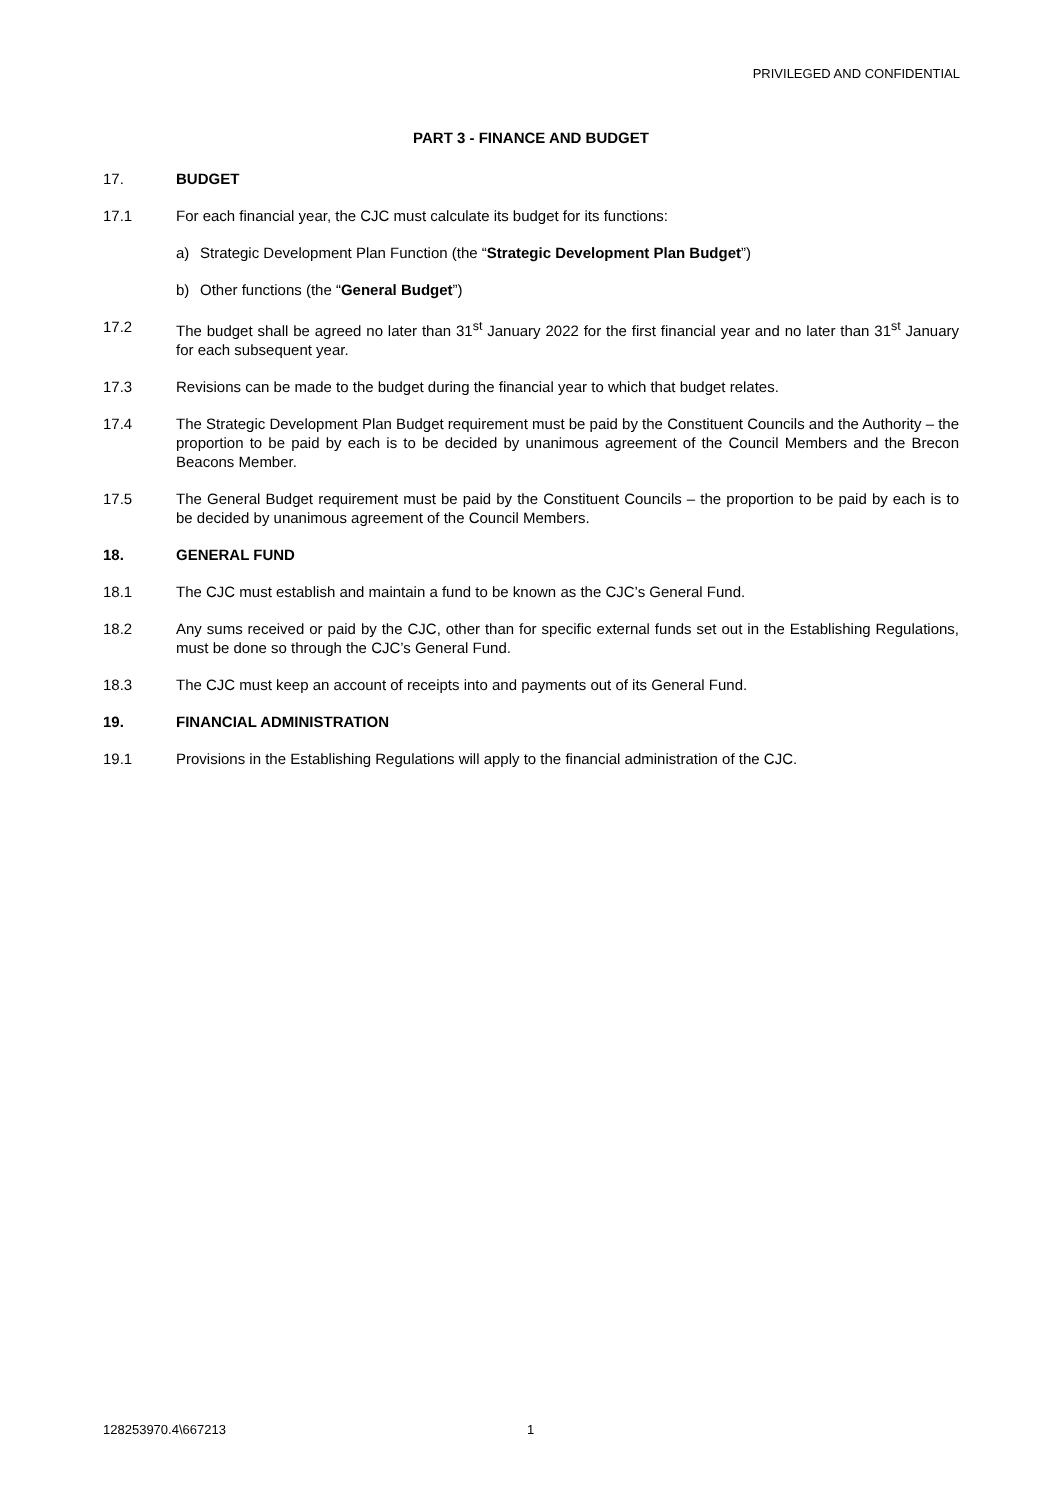PRIVILEGED AND CONFIDENTIAL
PART 3 - FINANCE AND BUDGET
17. BUDGET
17.1 For each financial year, the CJC must calculate its budget for its functions:
a) Strategic Development Plan Function (the “Strategic Development Plan Budget”)
b) Other functions (the “General Budget”)
17.2 The budget shall be agreed no later than 31<sup>st</sup> January 2022 for the first financial year and no later than 31<sup>st</sup> January for each subsequent year.
17.3 Revisions can be made to the budget during the financial year to which that budget relates.
17.4 The Strategic Development Plan Budget requirement must be paid by the Constituent Councils and the Authority – the proportion to be paid by each is to be decided by unanimous agreement of the Council Members and the Brecon Beacons Member.
17.5 The General Budget requirement must be paid by the Constituent Councils – the proportion to be paid by each is to be decided by unanimous agreement of the Council Members.
18. GENERAL FUND
18.1 The CJC must establish and maintain a fund to be known as the CJC’s General Fund.
18.2 Any sums received or paid by the CJC, other than for specific external funds set out in the Establishing Regulations, must be done so through the CJC’s General Fund.
18.3 The CJC must keep an account of receipts into and payments out of its General Fund.
19. FINANCIAL ADMINISTRATION
19.1 Provisions in the Establishing Regulations will apply to the financial administration of the CJC.
128253970.4\667213 1